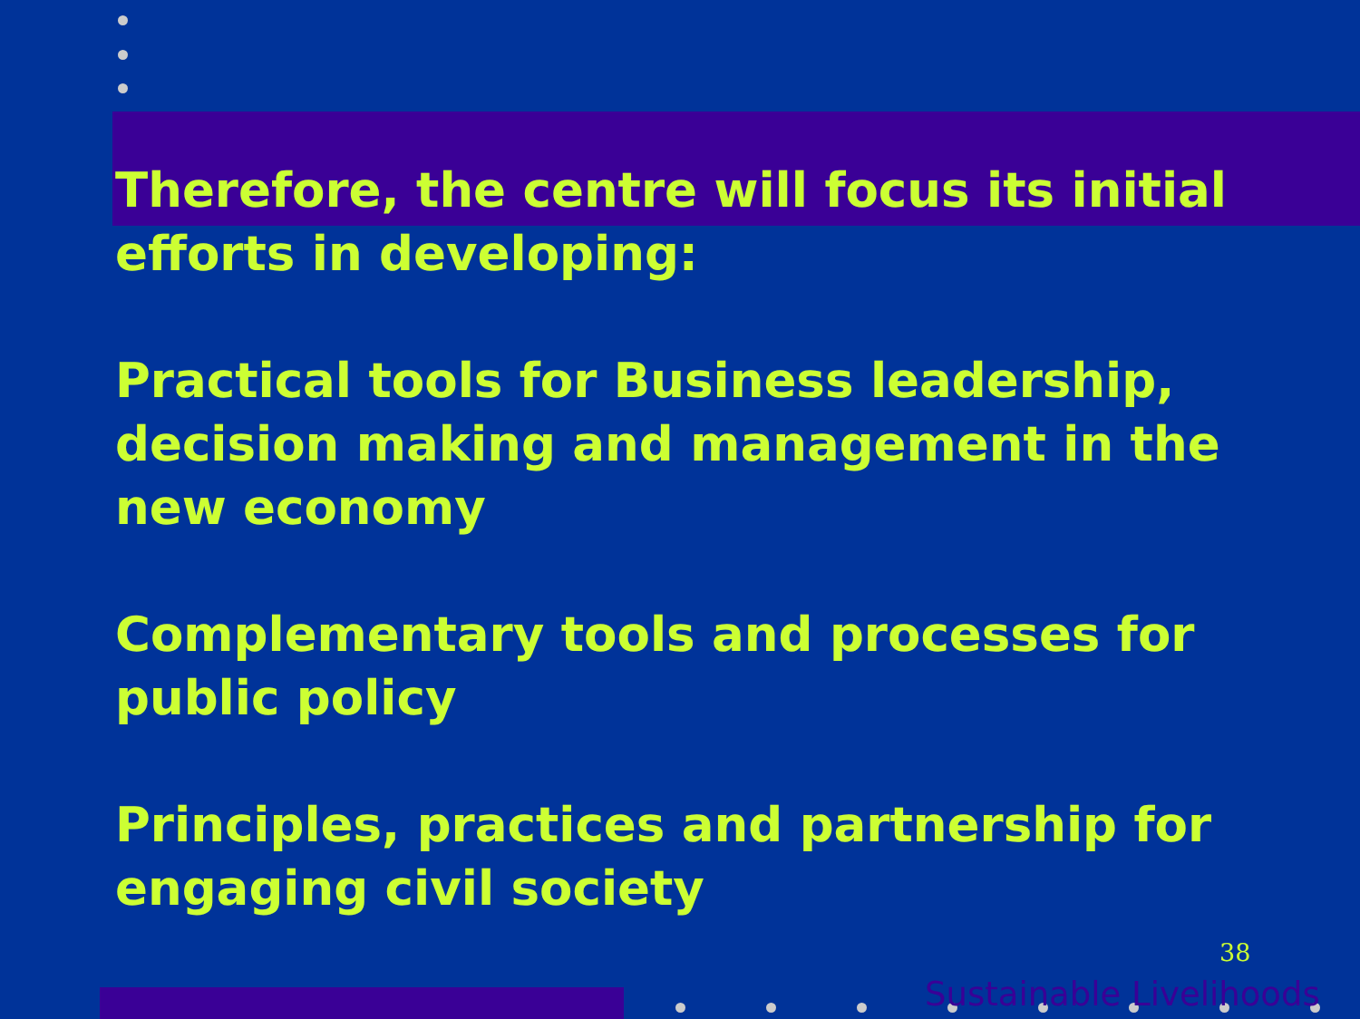Therefore, the centre will focus its initial efforts in developing:
Practical tools for Business leadership, decision making and management in the new economy
Complementary tools and processes for public policy
Principles, practices and partnership for engaging civil society
38
Sustainable Livelihoods